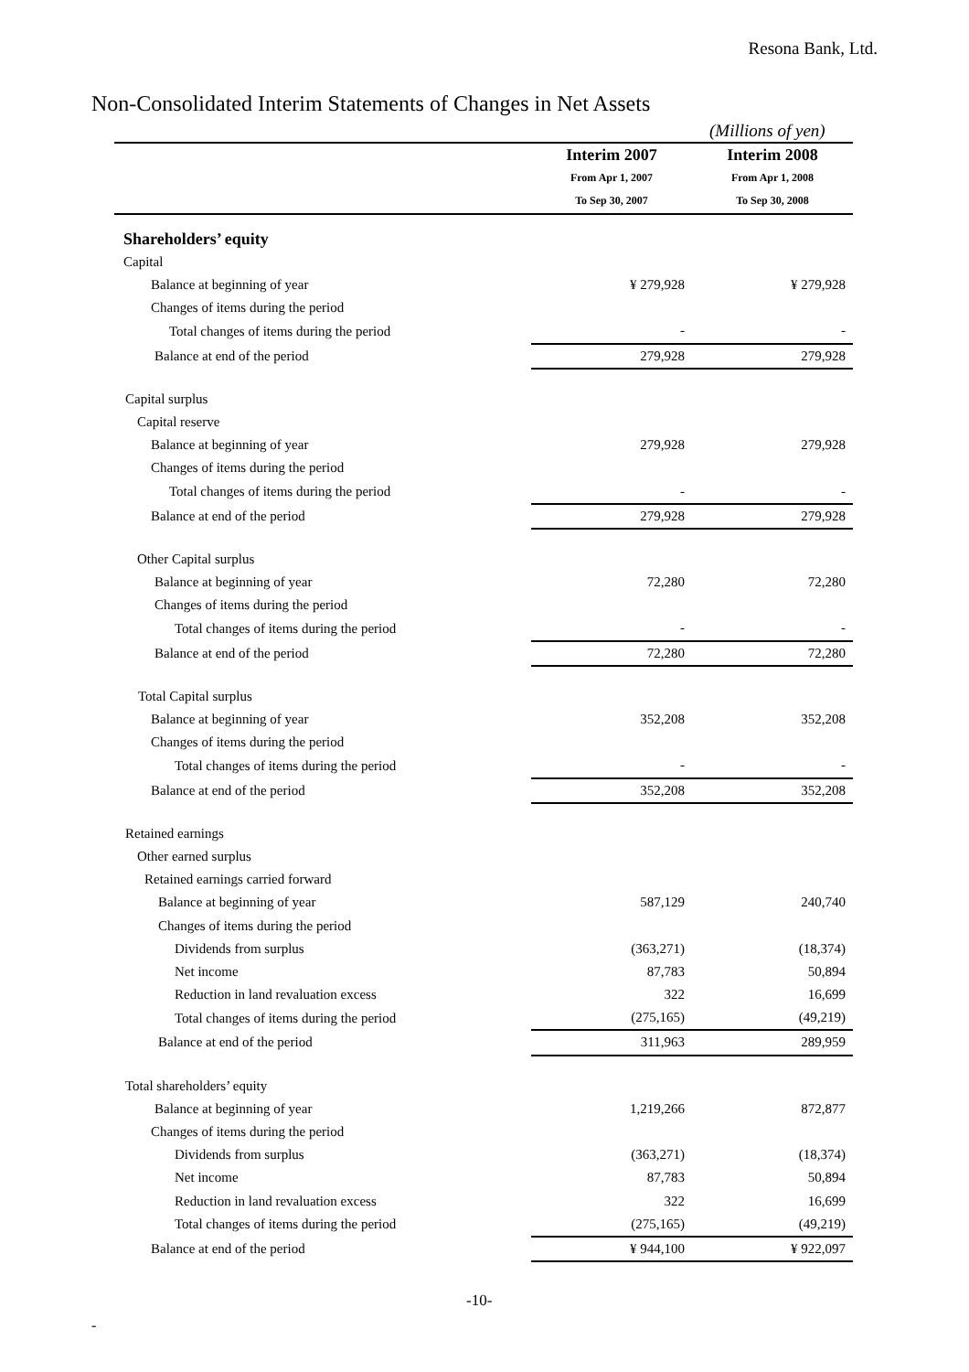Resona Bank, Ltd.
Non-Consolidated Interim Statements of Changes in Net Assets
(Millions of yen)
| | Interim 2007 | Interim 2008 |
| | From Apr 1, 2007 | From Apr 1, 2008 |
| | To Sep 30, 2007 | To Sep 30, 2008 |
| Shareholders’ equity | | |
| Capital | | |
| Balance at beginning of year | ¥ 279,928 | ¥ 279,928 |
| Changes of items during the period | | |
| Total changes of items during the period | - | - |
| Balance at end of the period | 279,928 | 279,928 |
| Capital surplus | | |
| Capital reserve | | |
| Balance at beginning of year | 279,928 | 279,928 |
| Changes of items during the period | | |
| Total changes of items during the period | - | - |
| Balance at end of the period | 279,928 | 279,928 |
| Other Capital surplus | | |
| Balance at beginning of year | 72,280 | 72,280 |
| Changes of items during the period | | |
| Total changes of items during the period | - | - |
| Balance at end of the period | 72,280 | 72,280 |
| Total Capital surplus | | |
| Balance at beginning of year | 352,208 | 352,208 |
| Changes of items during the period | | |
| Total changes of items during the period | - | - |
| Balance at end of the period | 352,208 | 352,208 |
| Retained earnings | | |
| Other earned surplus | | |
| Retained earnings carried forward | | |
| Balance at beginning of year | 587,129 | 240,740 |
| Changes of items during the period | | |
| Dividends from surplus | (363,271) | (18,374) |
| Net income | 87,783 | 50,894 |
| Reduction in land revaluation excess | 322 | 16,699 |
| Total changes of items during the period | (275,165) | (49,219) |
| Balance at end of the period | 311,963 | 289,959 |
| Total shareholders’ equity | | |
| Balance at beginning of year | 1,219,266 | 872,877 |
| Changes of items during the period | | |
| Dividends from surplus | (363,271) | (18,374) |
| Net income | 87,783 | 50,894 |
| Reduction in land revaluation excess | 322 | 16,699 |
| Total changes of items during the period | (275,165) | (49,219) |
| Balance at end of the period | ¥ 944,100 | ¥ 922,097 |
-10-
-